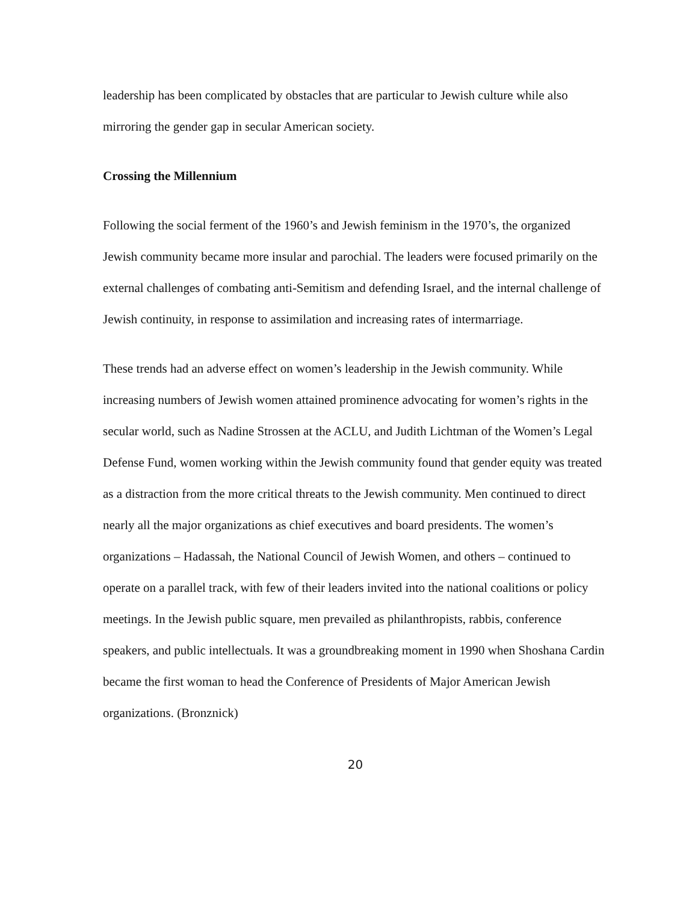leadership has been complicated by obstacles that are particular to Jewish culture while also mirroring the gender gap in secular American society.
Crossing the Millennium
Following the social ferment of the 1960’s and Jewish feminism in the 1970’s, the organized Jewish community became more insular and parochial. The leaders were focused primarily on the external challenges of combating anti-Semitism and defending Israel, and the internal challenge of Jewish continuity, in response to assimilation and increasing rates of intermarriage.
These trends had an adverse effect on women’s leadership in the Jewish community. While increasing numbers of Jewish women attained prominence advocating for women’s rights in the secular world, such as Nadine Strossen at the ACLU, and Judith Lichtman of the Women’s Legal Defense Fund, women working within the Jewish community found that gender equity was treated as a distraction from the more critical threats to the Jewish community. Men continued to direct nearly all the major organizations as chief executives and board presidents. The women’s organizations – Hadassah, the National Council of Jewish Women, and others – continued to operate on a parallel track, with few of their leaders invited into the national coalitions or policy meetings. In the Jewish public square, men prevailed as philanthropists, rabbis, conference speakers, and public intellectuals. It was a groundbreaking moment in 1990 when Shoshana Cardin became the first woman to head the Conference of Presidents of Major American Jewish organizations. (Bronznick)
20